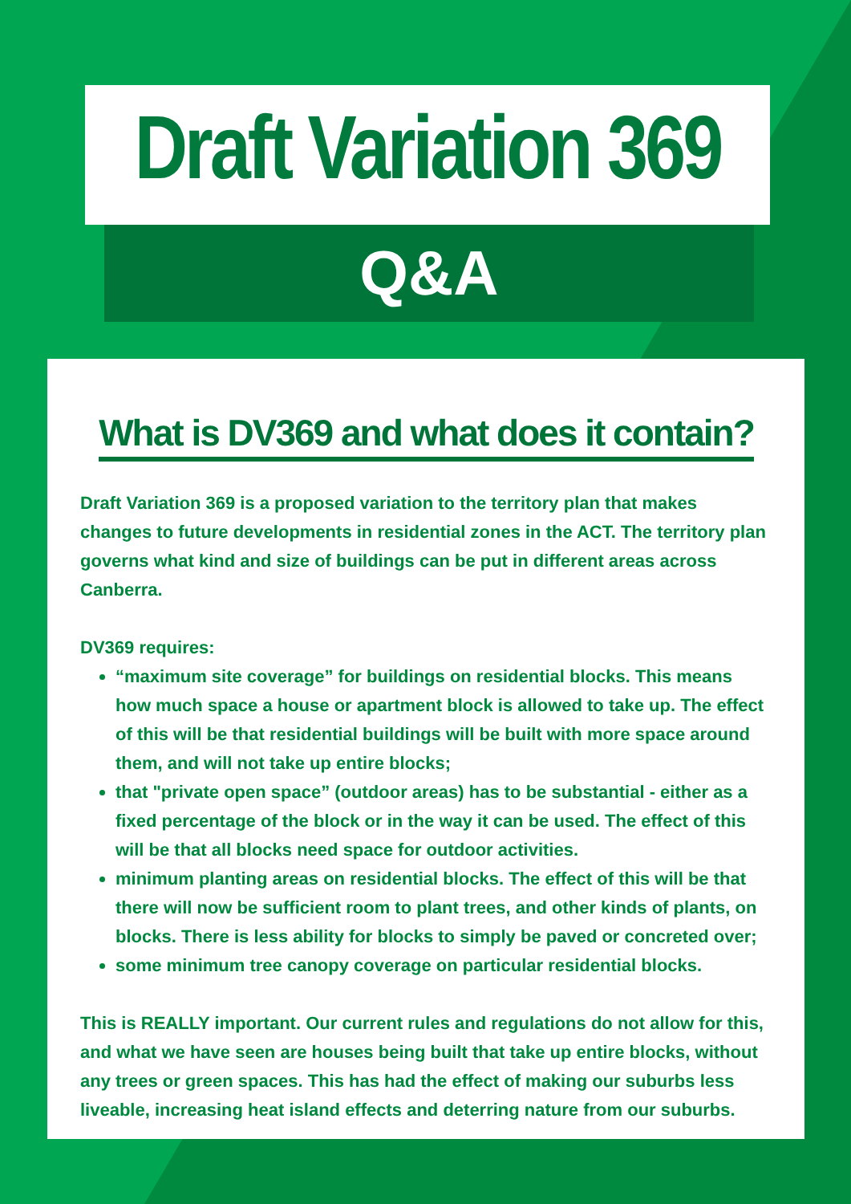Draft Variation 369
Q&A
What is DV369 and what does it contain?
Draft Variation 369 is a proposed variation to the territory plan that makes changes to future developments in residential zones in the ACT. The territory plan governs what kind and size of buildings can be put in different areas across Canberra.
DV369 requires:
“maximum site coverage” for buildings on residential blocks. This means how much space a house or apartment block is allowed to take up. The effect of this will be that residential buildings will be built with more space around them, and will not take up entire blocks;
that "private open space” (outdoor areas) has to be substantial - either as a fixed percentage of the block or in the way it can be used. The effect of this will be that all blocks need space for outdoor activities.
minimum planting areas on residential blocks. The effect of this will be that there will now be sufficient room to plant trees, and other kinds of plants, on blocks. There is less ability for blocks to simply be paved or concreted over;
some minimum tree canopy coverage on particular residential blocks.
This is REALLY important. Our current rules and regulations do not allow for this, and what we have seen are houses being built that take up entire blocks, without any trees or green spaces. This has had the effect of making our suburbs less liveable, increasing heat island effects and deterring nature from our suburbs.